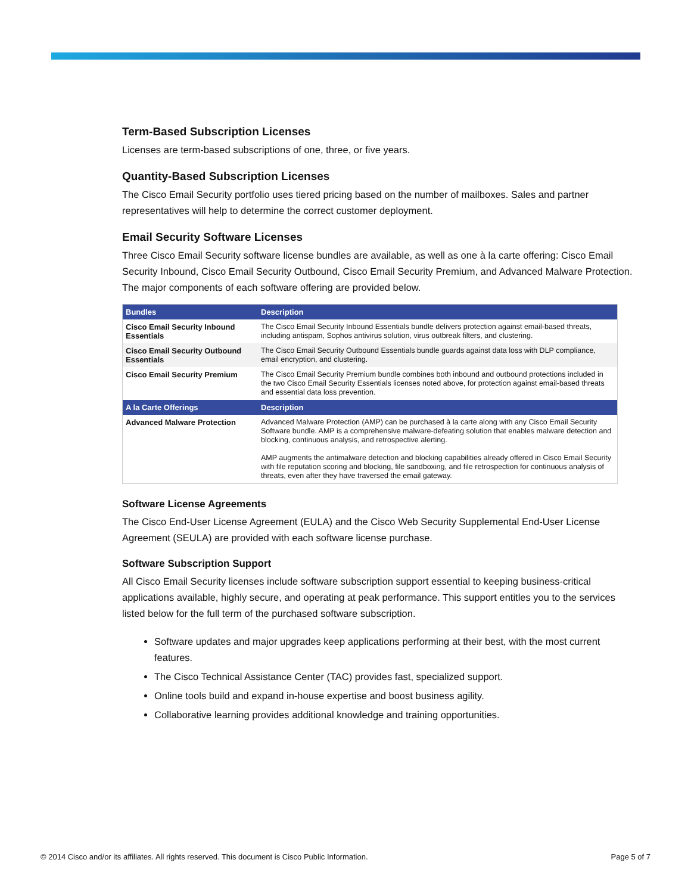Term-Based Subscription Licenses
Licenses are term-based subscriptions of one, three, or five years.
Quantity-Based Subscription Licenses
The Cisco Email Security portfolio uses tiered pricing based on the number of mailboxes. Sales and partner representatives will help to determine the correct customer deployment.
Email Security Software Licenses
Three Cisco Email Security software license bundles are available, as well as one à la carte offering: Cisco Email Security Inbound, Cisco Email Security Outbound, Cisco Email Security Premium, and Advanced Malware Protection. The major components of each software offering are provided below.
| Bundles | Description |
| --- | --- |
| Cisco Email Security Inbound Essentials | The Cisco Email Security Inbound Essentials bundle delivers protection against email-based threats, including antispam, Sophos antivirus solution, virus outbreak filters, and clustering. |
| Cisco Email Security Outbound Essentials | The Cisco Email Security Outbound Essentials bundle guards against data loss with DLP compliance, email encryption, and clustering. |
| Cisco Email Security Premium | The Cisco Email Security Premium bundle combines both inbound and outbound protections included in the two Cisco Email Security Essentials licenses noted above, for protection against email-based threats and essential data loss prevention. |
| A la Carte Offerings | Description |
| Advanced Malware Protection | Advanced Malware Protection (AMP) can be purchased à la carte along with any Cisco Email Security Software bundle. AMP is a comprehensive malware-defeating solution that enables malware detection and blocking, continuous analysis, and retrospective alerting. AMP augments the antimalware detection and blocking capabilities already offered in Cisco Email Security with file reputation scoring and blocking, file sandboxing, and file retrospection for continuous analysis of threats, even after they have traversed the email gateway. |
Software License Agreements
The Cisco End-User License Agreement (EULA) and the Cisco Web Security Supplemental End-User License Agreement (SEULA) are provided with each software license purchase.
Software Subscription Support
All Cisco Email Security licenses include software subscription support essential to keeping business-critical applications available, highly secure, and operating at peak performance. This support entitles you to the services listed below for the full term of the purchased software subscription.
Software updates and major upgrades keep applications performing at their best, with the most current features.
The Cisco Technical Assistance Center (TAC) provides fast, specialized support.
Online tools build and expand in-house expertise and boost business agility.
Collaborative learning provides additional knowledge and training opportunities.
© 2014 Cisco and/or its affiliates. All rights reserved. This document is Cisco Public Information. Page 5 of 7